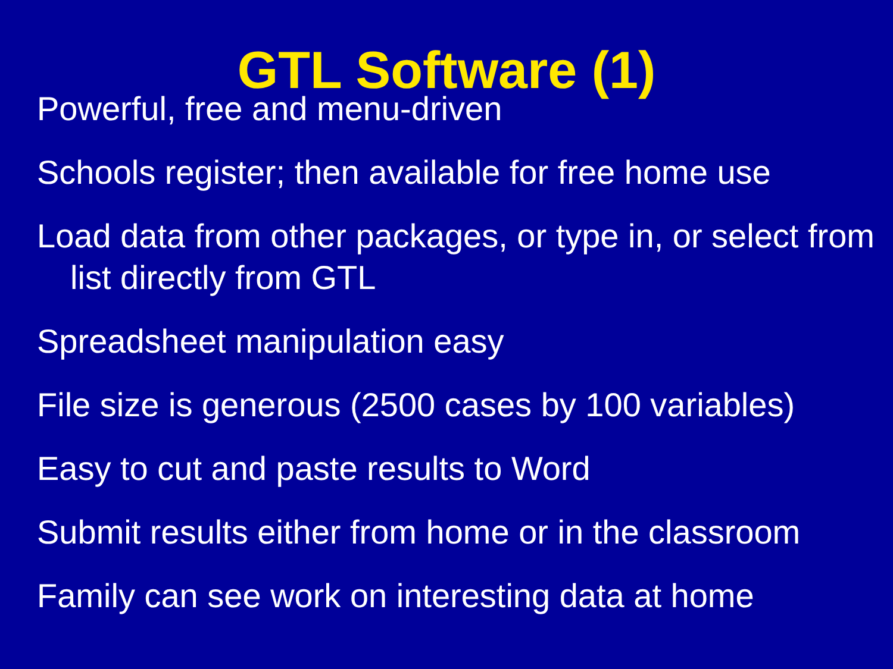GTL Software (1)
Powerful, free and menu-driven
Schools register; then available for free home use
Load data from other packages, or type in, or select from list directly from GTL
Spreadsheet manipulation easy
File size is generous (2500 cases by 100 variables)
Easy to cut and paste results to Word
Submit results either from home or in the classroom
Family can see work on interesting data at home